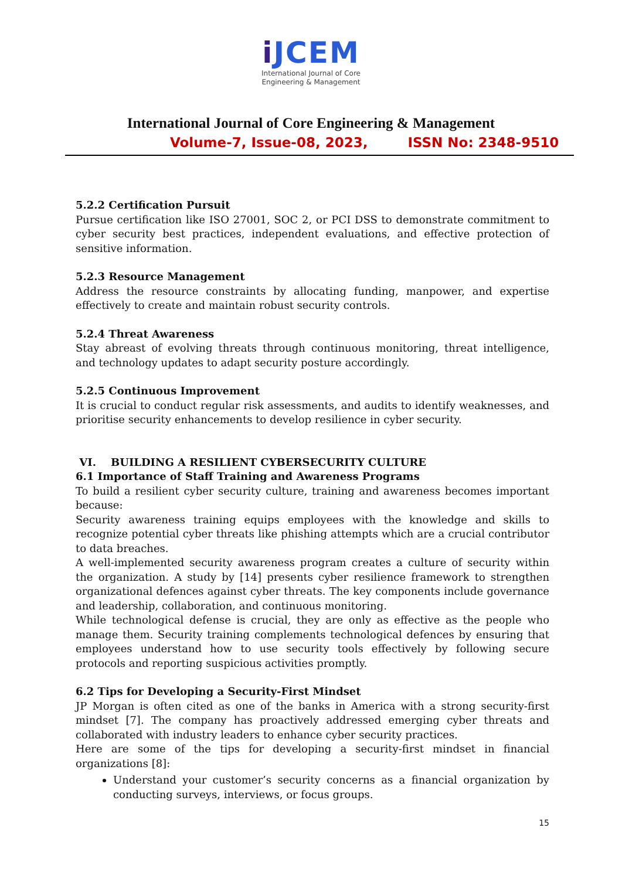i JCEM
International Journal of Core
Engineering & Management
International Journal of Core Engineering & Management
Volume-7, Issue-08, 2023, ISSN No: 2348-9510
5.2.2 Certification Pursuit
Pursue certification like ISO 27001, SOC 2, or PCI DSS to demonstrate commitment to cyber security best practices, independent evaluations, and effective protection of sensitive information.
5.2.3 Resource Management
Address the resource constraints by allocating funding, manpower, and expertise effectively to create and maintain robust security controls.
5.2.4 Threat Awareness
Stay abreast of evolving threats through continuous monitoring, threat intelligence, and technology updates to adapt security posture accordingly.
5.2.5 Continuous Improvement
It is crucial to conduct regular risk assessments, and audits to identify weaknesses, and prioritise security enhancements to develop resilience in cyber security.
VI. BUILDING A RESILIENT CYBERSECURITY CULTURE
6.1 Importance of Staff Training and Awareness Programs
To build a resilient cyber security culture, training and awareness becomes important because:
Security awareness training equips employees with the knowledge and skills to recognize potential cyber threats like phishing attempts which are a crucial contributor to data breaches.
A well-implemented security awareness program creates a culture of security within the organization. A study by [14] presents cyber resilience framework to strengthen organizational defences against cyber threats. The key components include governance and leadership, collaboration, and continuous monitoring.
While technological defense is crucial, they are only as effective as the people who manage them. Security training complements technological defences by ensuring that employees understand how to use security tools effectively by following secure protocols and reporting suspicious activities promptly.
6.2 Tips for Developing a Security-First Mindset
JP Morgan is often cited as one of the banks in America with a strong security-first mindset [7]. The company has proactively addressed emerging cyber threats and collaborated with industry leaders to enhance cyber security practices.
Here are some of the tips for developing a security-first mindset in financial organizations [8]:
Understand your customer’s security concerns as a financial organization by conducting surveys, interviews, or focus groups.
15